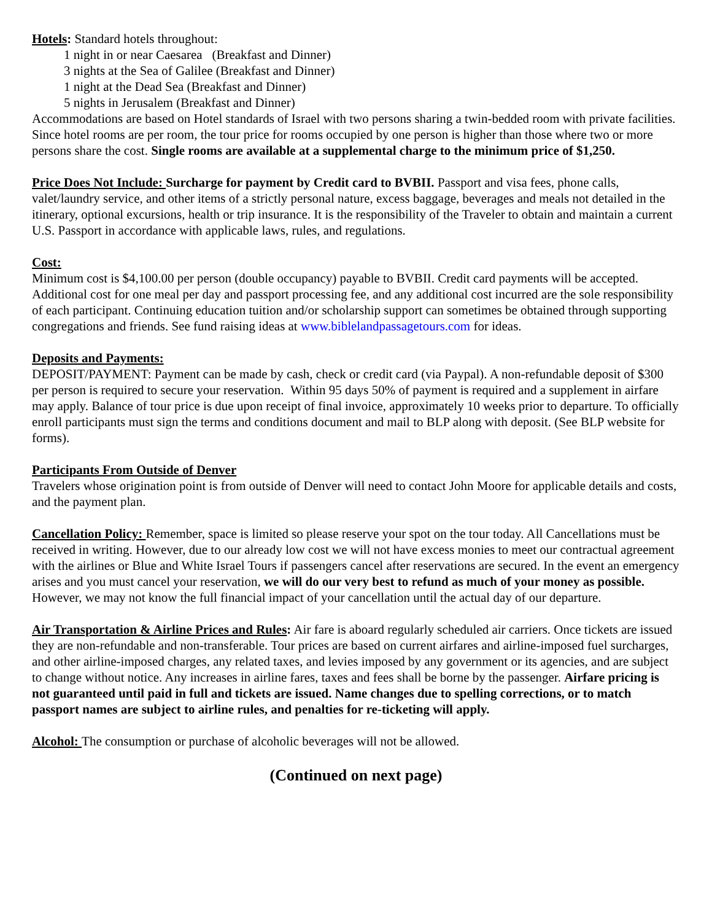Hotels: Standard hotels throughout:
1 night in or near Caesarea (Breakfast and Dinner)
3 nights at the Sea of Galilee (Breakfast and Dinner)
1 night at the Dead Sea (Breakfast and Dinner)
5 nights in Jerusalem (Breakfast and Dinner)
Accommodations are based on Hotel standards of Israel with two persons sharing a twin-bedded room with private facilities. Since hotel rooms are per room, the tour price for rooms occupied by one person is higher than those where two or more persons share the cost. Single rooms are available at a supplemental charge to the minimum price of $1,250.
Price Does Not Include: Surcharge for payment by Credit card to BVBII. Passport and visa fees, phone calls, valet/laundry service, and other items of a strictly personal nature, excess baggage, beverages and meals not detailed in the itinerary, optional excursions, health or trip insurance. It is the responsibility of the Traveler to obtain and maintain a current U.S. Passport in accordance with applicable laws, rules, and regulations.
Cost:
Minimum cost is $4,100.00 per person (double occupancy) payable to BVBII. Credit card payments will be accepted. Additional cost for one meal per day and passport processing fee, and any additional cost incurred are the sole responsibility of each participant. Continuing education tuition and/or scholarship support can sometimes be obtained through supporting congregations and friends. See fund raising ideas at www.biblelandpassagetours.com for ideas.
Deposits and Payments:
DEPOSIT/PAYMENT: Payment can be made by cash, check or credit card (via Paypal). A non-refundable deposit of $300 per person is required to secure your reservation. Within 95 days 50% of payment is required and a supplement in airfare may apply. Balance of tour price is due upon receipt of final invoice, approximately 10 weeks prior to departure. To officially enroll participants must sign the terms and conditions document and mail to BLP along with deposit. (See BLP website for forms).
Participants From Outside of Denver
Travelers whose origination point is from outside of Denver will need to contact John Moore for applicable details and costs, and the payment plan.
Cancellation Policy: Remember, space is limited so please reserve your spot on the tour today. All Cancellations must be received in writing. However, due to our already low cost we will not have excess monies to meet our contractual agreement with the airlines or Blue and White Israel Tours if passengers cancel after reservations are secured. In the event an emergency arises and you must cancel your reservation, we will do our very best to refund as much of your money as possible. However, we may not know the full financial impact of your cancellation until the actual day of our departure.
Air Transportation & Airline Prices and Rules: Air fare is aboard regularly scheduled air carriers. Once tickets are issued they are non-refundable and non-transferable. Tour prices are based on current airfares and airline-imposed fuel surcharges, and other airline-imposed charges, any related taxes, and levies imposed by any government or its agencies, and are subject to change without notice. Any increases in airline fares, taxes and fees shall be borne by the passenger. Airfare pricing is not guaranteed until paid in full and tickets are issued. Name changes due to spelling corrections, or to match passport names are subject to airline rules, and penalties for re-ticketing will apply.
Alcohol: The consumption or purchase of alcoholic beverages will not be allowed.
(Continued on next page)